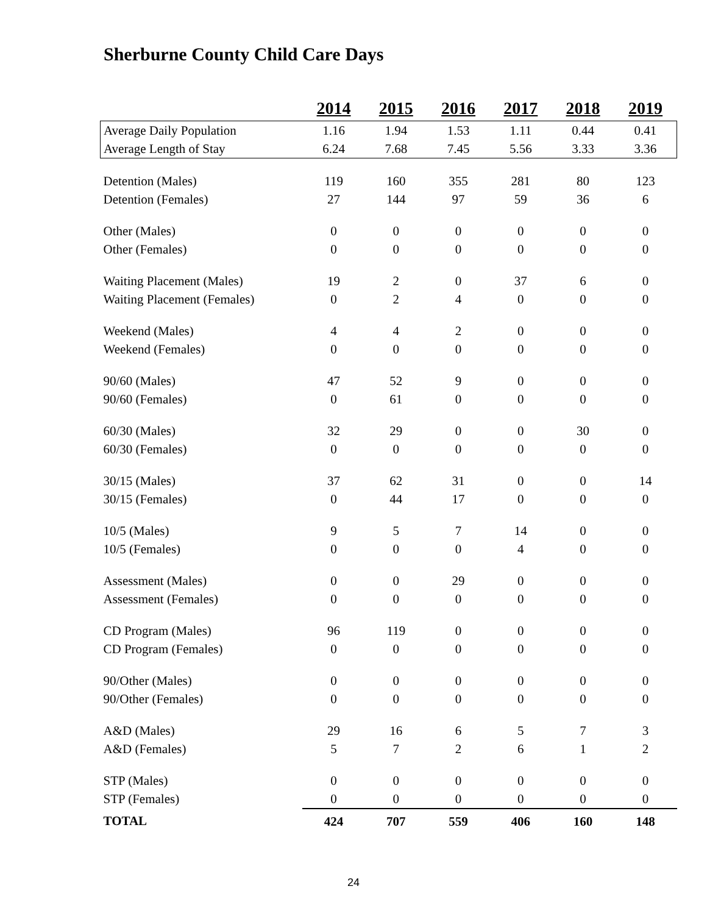Sherburne County Child Care Days
| | 2014 | 2015 | 2016 | 2017 | 2018 | 2019 |
| Average Daily Population | 1.16 | 1.94 | 1.53 | 1.11 | 0.44 | 0.41 |
| Average Length of Stay | 6.24 | 7.68 | 7.45 | 5.56 | 3.33 | 3.36 |
| Detention (Males) | 119 | 160 | 355 | 281 | 80 | 123 |
| Detention (Females) | 27 | 144 | 97 | 59 | 36 | 6 |
| Other (Males) | 0 | 0 | 0 | 0 | 0 | 0 |
| Other (Females) | 0 | 0 | 0 | 0 | 0 | 0 |
| Waiting Placement (Males) | 19 | 2 | 0 | 37 | 6 | 0 |
| Waiting Placement (Females) | 0 | 2 | 4 | 0 | 0 | 0 |
| Weekend (Males) | 4 | 4 | 2 | 0 | 0 | 0 |
| Weekend (Females) | 0 | 0 | 0 | 0 | 0 | 0 |
| 90/60 (Males) | 47 | 52 | 9 | 0 | 0 | 0 |
| 90/60 (Females) | 0 | 61 | 0 | 0 | 0 | 0 |
| 60/30 (Males) | 32 | 29 | 0 | 0 | 30 | 0 |
| 60/30 (Females) | 0 | 0 | 0 | 0 | 0 | 0 |
| 30/15 (Males) | 37 | 62 | 31 | 0 | 0 | 14 |
| 30/15 (Females) | 0 | 44 | 17 | 0 | 0 | 0 |
| 10/5 (Males) | 9 | 5 | 7 | 14 | 0 | 0 |
| 10/5 (Females) | 0 | 0 | 0 | 4 | 0 | 0 |
| Assessment (Males) | 0 | 0 | 29 | 0 | 0 | 0 |
| Assessment (Females) | 0 | 0 | 0 | 0 | 0 | 0 |
| CD Program (Males) | 96 | 119 | 0 | 0 | 0 | 0 |
| CD Program (Females) | 0 | 0 | 0 | 0 | 0 | 0 |
| 90/Other (Males) | 0 | 0 | 0 | 0 | 0 | 0 |
| 90/Other (Females) | 0 | 0 | 0 | 0 | 0 | 0 |
| A&D (Males) | 29 | 16 | 6 | 5 | 7 | 3 |
| A&D (Females) | 5 | 7 | 2 | 6 | 1 | 2 |
| STP (Males) | 0 | 0 | 0 | 0 | 0 | 0 |
| STP (Females) | 0 | 0 | 0 | 0 | 0 | 0 |
| TOTAL | 424 | 707 | 559 | 406 | 160 | 148 |
24